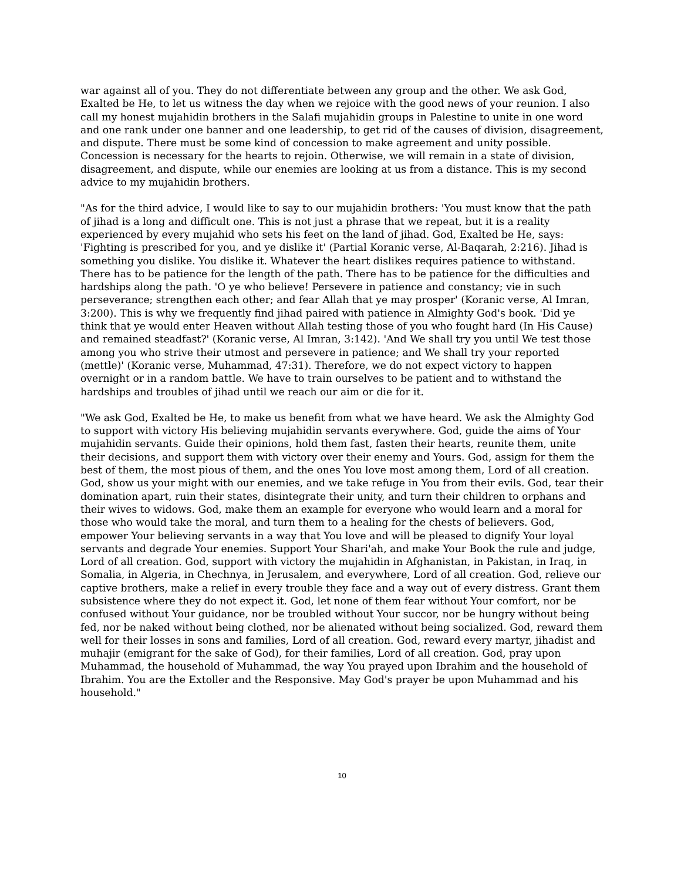war against all of you. They do not differentiate between any group and the other. We ask God, Exalted be He, to let us witness the day when we rejoice with the good news of your reunion. I also call my honest mujahidin brothers in the Salafi mujahidin groups in Palestine to unite in one word and one rank under one banner and one leadership, to get rid of the causes of division, disagreement, and dispute. There must be some kind of concession to make agreement and unity possible. Concession is necessary for the hearts to rejoin. Otherwise, we will remain in a state of division, disagreement, and dispute, while our enemies are looking at us from a distance. This is my second advice to my mujahidin brothers.
"As for the third advice, I would like to say to our mujahidin brothers: 'You must know that the path of jihad is a long and difficult one. This is not just a phrase that we repeat, but it is a reality experienced by every mujahid who sets his feet on the land of jihad. God, Exalted be He, says: 'Fighting is prescribed for you, and ye dislike it' (Partial Koranic verse, Al-Baqarah, 2:216). Jihad is something you dislike. You dislike it. Whatever the heart dislikes requires patience to withstand. There has to be patience for the length of the path. There has to be patience for the difficulties and hardships along the path. 'O ye who believe! Persevere in patience and constancy; vie in such perseverance; strengthen each other; and fear Allah that ye may prosper' (Koranic verse, Al Imran, 3:200). This is why we frequently find jihad paired with patience in Almighty God's book. 'Did ye think that ye would enter Heaven without Allah testing those of you who fought hard (In His Cause) and remained steadfast?' (Koranic verse, Al Imran, 3:142). 'And We shall try you until We test those among you who strive their utmost and persevere in patience; and We shall try your reported (mettle)' (Koranic verse, Muhammad, 47:31). Therefore, we do not expect victory to happen overnight or in a random battle. We have to train ourselves to be patient and to withstand the hardships and troubles of jihad until we reach our aim or die for it.
"We ask God, Exalted be He, to make us benefit from what we have heard. We ask the Almighty God to support with victory His believing mujahidin servants everywhere. God, guide the aims of Your mujahidin servants. Guide their opinions, hold them fast, fasten their hearts, reunite them, unite their decisions, and support them with victory over their enemy and Yours. God, assign for them the best of them, the most pious of them, and the ones You love most among them, Lord of all creation. God, show us your might with our enemies, and we take refuge in You from their evils. God, tear their domination apart, ruin their states, disintegrate their unity, and turn their children to orphans and their wives to widows. God, make them an example for everyone who would learn and a moral for those who would take the moral, and turn them to a healing for the chests of believers. God, empower Your believing servants in a way that You love and will be pleased to dignify Your loyal servants and degrade Your enemies. Support Your Shari'ah, and make Your Book the rule and judge, Lord of all creation. God, support with victory the mujahidin in Afghanistan, in Pakistan, in Iraq, in Somalia, in Algeria, in Chechnya, in Jerusalem, and everywhere, Lord of all creation. God, relieve our captive brothers, make a relief in every trouble they face and a way out of every distress. Grant them subsistence where they do not expect it. God, let none of them fear without Your comfort, nor be confused without Your guidance, nor be troubled without Your succor, nor be hungry without being fed, nor be naked without being clothed, nor be alienated without being socialized. God, reward them well for their losses in sons and families, Lord of all creation. God, reward every martyr, jihadist and muhajir (emigrant for the sake of God), for their families, Lord of all creation. God, pray upon Muhammad, the household of Muhammad, the way You prayed upon Ibrahim and the household of Ibrahim. You are the Extoller and the Responsive. May God's prayer be upon Muhammad and his household."
10